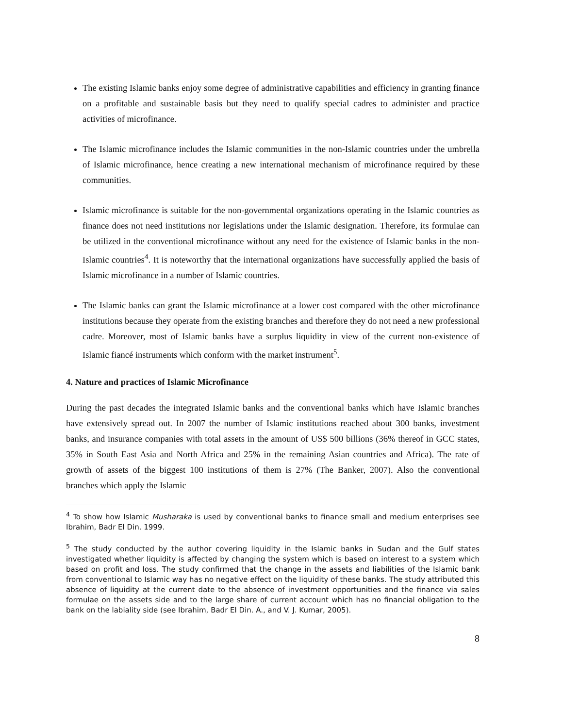The existing Islamic banks enjoy some degree of administrative capabilities and efficiency in granting finance on a profitable and sustainable basis but they need to qualify special cadres to administer and practice activities of microfinance.
The Islamic microfinance includes the Islamic communities in the non-Islamic countries under the umbrella of Islamic microfinance, hence creating a new international mechanism of microfinance required by these communities.
Islamic microfinance is suitable for the non-governmental organizations operating in the Islamic countries as finance does not need institutions nor legislations under the Islamic designation. Therefore, its formulae can be utilized in the conventional microfinance without any need for the existence of Islamic banks in the non-Islamic countries<sup>4</sup>. It is noteworthy that the international organizations have successfully applied the basis of Islamic microfinance in a number of Islamic countries.
The Islamic banks can grant the Islamic microfinance at a lower cost compared with the other microfinance institutions because they operate from the existing branches and therefore they do not need a new professional cadre. Moreover, most of Islamic banks have a surplus liquidity in view of the current non-existence of Islamic fiancé instruments which conform with the market instrument<sup>5</sup>.
4. Nature and practices of Islamic Microfinance
During the past decades the integrated Islamic banks and the conventional banks which have Islamic branches have extensively spread out. In 2007 the number of Islamic institutions reached about 300 banks, investment banks, and insurance companies with total assets in the amount of US$ 500 billions (36% thereof in GCC states, 35% in South East Asia and North Africa and 25% in the remaining Asian countries and Africa). The rate of growth of assets of the biggest 100 institutions of them is 27% (The Banker, 2007). Also the conventional branches which apply the Islamic
<sup>4</sup> To show how Islamic Musharaka is used by conventional banks to finance small and medium enterprises see Ibrahim, Badr El Din. 1999.
<sup>5</sup> The study conducted by the author covering liquidity in the Islamic banks in Sudan and the Gulf states investigated whether liquidity is affected by changing the system which is based on interest to a system which based on profit and loss. The study confirmed that the change in the assets and liabilities of the Islamic bank from conventional to Islamic way has no negative effect on the liquidity of these banks. The study attributed this absence of liquidity at the current date to the absence of investment opportunities and the finance via sales formulae on the assets side and to the large share of current account which has no financial obligation to the bank on the labiality side (see Ibrahim, Badr El Din. A., and V. J. Kumar, 2005).
8